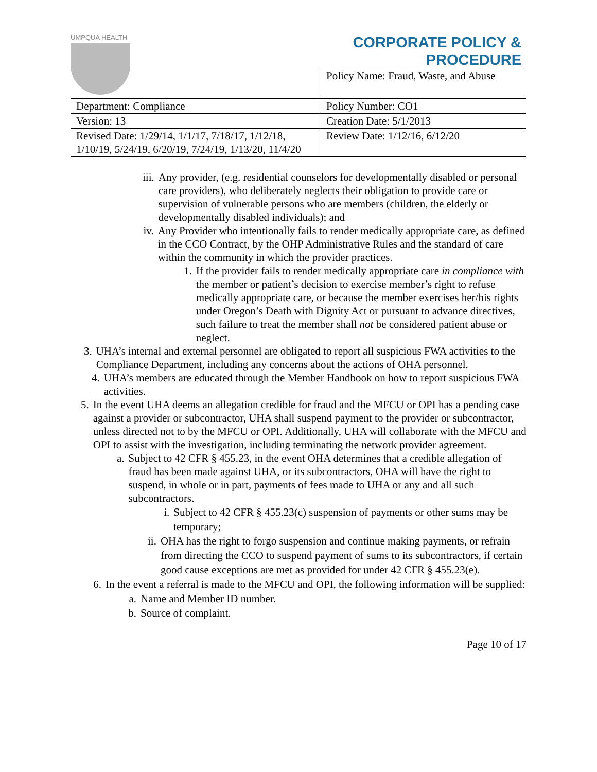UMPQUA HEALTH
CORPORATE POLICY &
PROCEDURE
| | Policy Name: Fraud, Waste, and Abuse |
| Department: Compliance | Policy Number: CO1 |
| Version: 13 | Creation Date: 5/1/2013 |
| Revised Date: 1/29/14, 1/1/17, 7/18/17, 1/12/18, 1/10/19, 5/24/19, 6/20/19, 7/24/19, 1/13/20, 11/4/20 | Review Date: 1/12/16, 6/12/20 |
iii. Any provider, (e.g. residential counselors for developmentally disabled or personal care providers), who deliberately neglects their obligation to provide care or supervision of vulnerable persons who are members (children, the elderly or developmentally disabled individuals); and
iv. Any Provider who intentionally fails to render medically appropriate care, as defined in the CCO Contract, by the OHP Administrative Rules and the standard of care within the community in which the provider practices.
1. If the provider fails to render medically appropriate care in compliance with the member or patient’s decision to exercise member’s right to refuse medically appropriate care, or because the member exercises her/his rights under Oregon’s Death with Dignity Act or pursuant to advance directives, such failure to treat the member shall not be considered patient abuse or neglect.
3. UHA’s internal and external personnel are obligated to report all suspicious FWA activities to the Compliance Department, including any concerns about the actions of OHA personnel.
4. UHA’s members are educated through the Member Handbook on how to report suspicious FWA activities.
5. In the event UHA deems an allegation credible for fraud and the MFCU or OPI has a pending case against a provider or subcontractor, UHA shall suspend payment to the provider or subcontractor, unless directed not to by the MFCU or OPI. Additionally, UHA will collaborate with the MFCU and OPI to assist with the investigation, including terminating the network provider agreement.
a. Subject to 42 CFR § 455.23, in the event OHA determines that a credible allegation of fraud has been made against UHA, or its subcontractors, OHA will have the right to suspend, in whole or in part, payments of fees made to UHA or any and all such subcontractors.
i. Subject to 42 CFR § 455.23(c) suspension of payments or other sums may be temporary;
ii. OHA has the right to forgo suspension and continue making payments, or refrain from directing the CCO to suspend payment of sums to its subcontractors, if certain good cause exceptions are met as provided for under 42 CFR § 455.23(e).
6. In the event a referral is made to the MFCU and OPI, the following information will be supplied:
a. Name and Member ID number.
b. Source of complaint.
Page 10 of 17